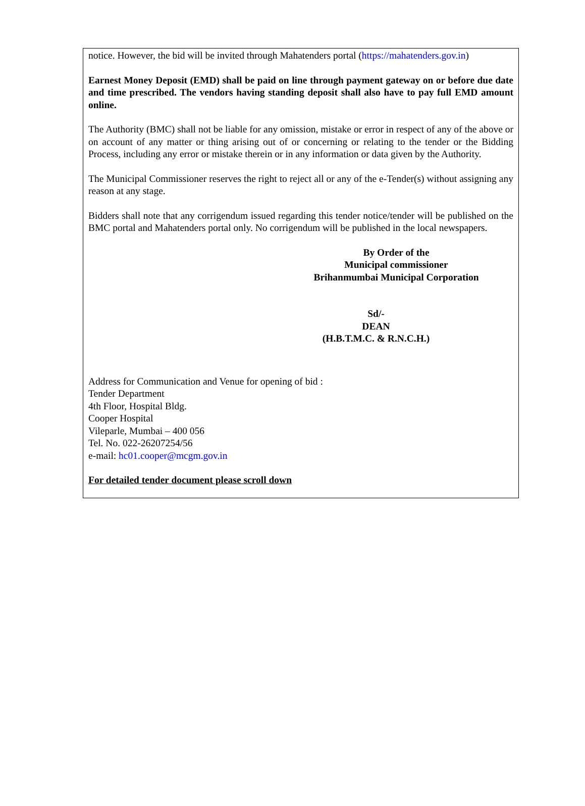notice. However, the bid will be invited through Mahatenders portal (https://mahatenders.gov.in)
Earnest Money Deposit (EMD) shall be paid on line through payment gateway on or before due date and time prescribed. The vendors having standing deposit shall also have to pay full EMD amount online.
The Authority (BMC) shall not be liable for any omission, mistake or error in respect of any of the above or on account of any matter or thing arising out of or concerning or relating to the tender or the Bidding Process, including any error or mistake therein or in any information or data given by the Authority.
The Municipal Commissioner reserves the right to reject all or any of the e-Tender(s) without assigning any reason at any stage.
Bidders shall note that any corrigendum issued regarding this tender notice/tender will be published on the BMC portal and Mahatenders portal only. No corrigendum will be published in the local newspapers.
By Order of the
Municipal commissioner
Brihanmumbai Municipal Corporation
Sd/-
DEAN
(H.B.T.M.C. & R.N.C.H.)
Address for Communication and Venue for opening of bid :
Tender Department
4th Floor, Hospital Bldg.
Cooper Hospital
Vileparle, Mumbai – 400 056
Tel. No. 022-26207254/56
e-mail: hc01.cooper@mcgm.gov.in
For detailed tender document please scroll down